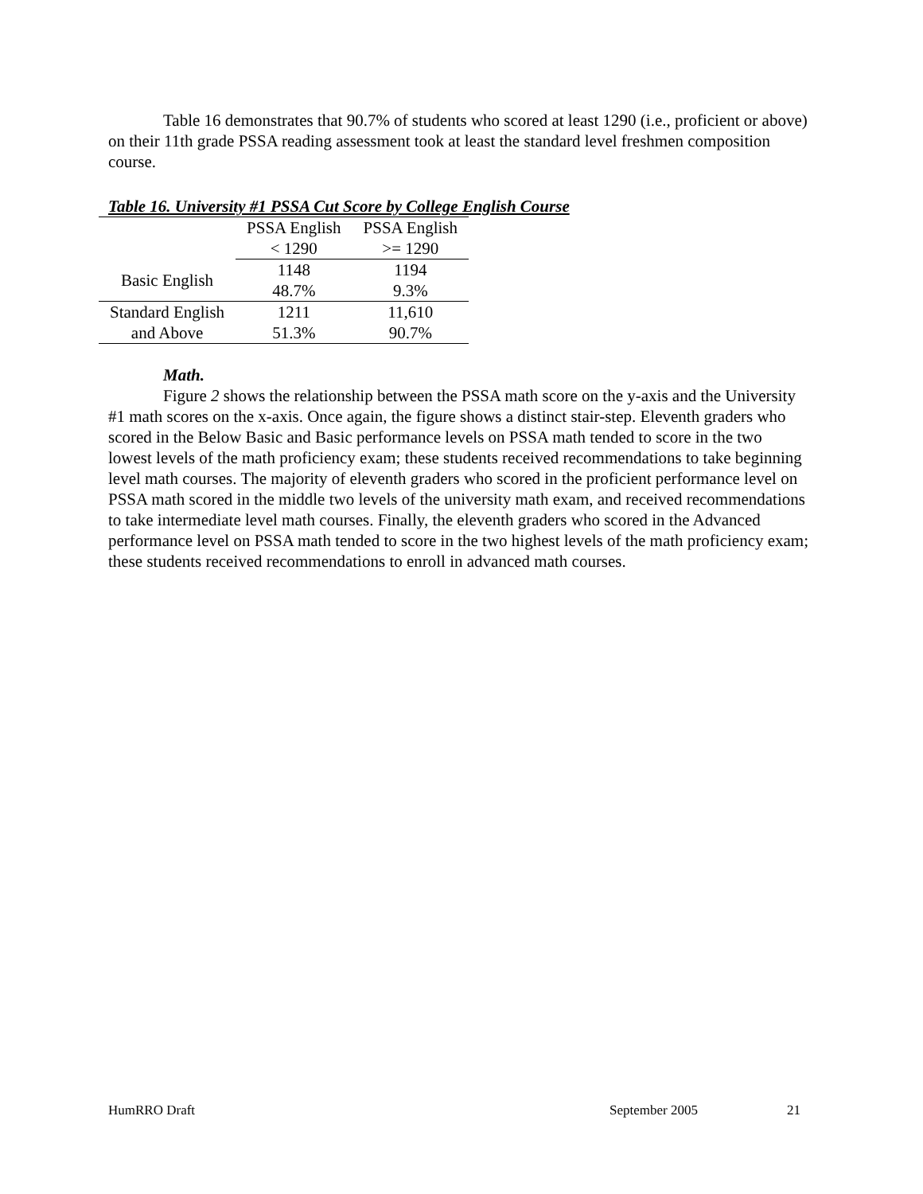Table 16 demonstrates that 90.7% of students who scored at least 1290 (i.e., proficient or above) on their 11th grade PSSA reading assessment took at least the standard level freshmen composition course.
Table 16. University #1 PSSA Cut Score by College English Course
| | PSSA English | PSSA English |
| | < 1290 | >= 1290 |
| Basic English | 1148 | 1194 |
| | 48.7% | 9.3% |
| Standard English | 1211 | 11,610 |
| and Above | 51.3% | 90.7% |
Math.
Figure 2 shows the relationship between the PSSA math score on the y-axis and the University #1 math scores on the x-axis. Once again, the figure shows a distinct stair-step. Eleventh graders who scored in the Below Basic and Basic performance levels on PSSA math tended to score in the two lowest levels of the math proficiency exam; these students received recommendations to take beginning level math courses. The majority of eleventh graders who scored in the proficient performance level on PSSA math scored in the middle two levels of the university math exam, and received recommendations to take intermediate level math courses. Finally, the eleventh graders who scored in the Advanced performance level on PSSA math tended to score in the two highest levels of the math proficiency exam; these students received recommendations to enroll in advanced math courses.
HumRRO Draft September 2005 21